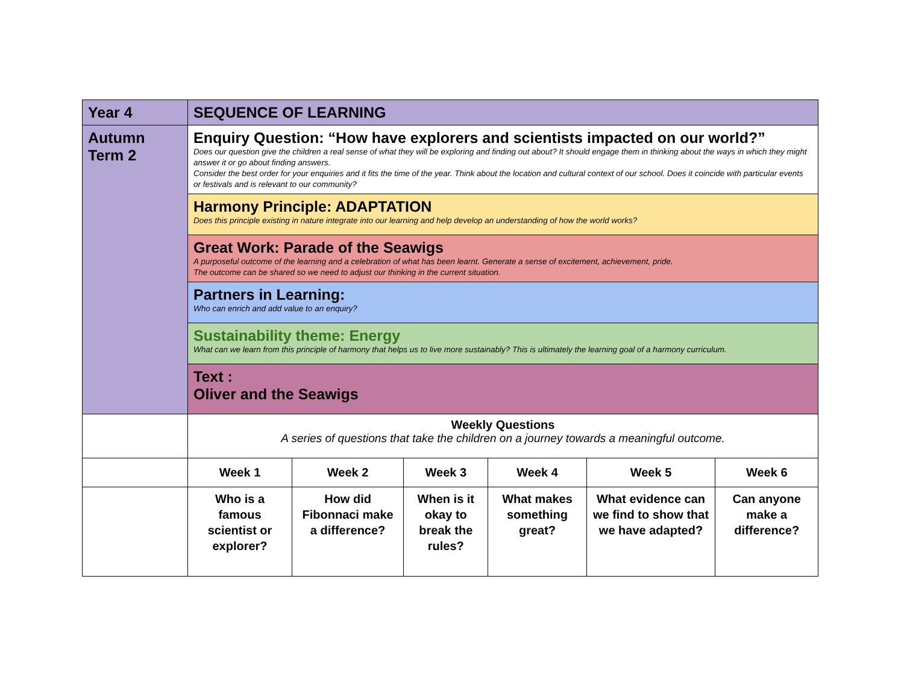| Year 4 | SEQUENCE OF LEARNING | | | | | |
| Autumn Term 2 | Enquiry Question: “How have explorers and scientists impacted on our world?” Does our question give the children a real sense of what they will be exploring and finding out about? It should engage them in thinking about the ways in which they might answer it or go about finding answers. Consider the best order for your enquiries and it fits the time of the year. Think about the location and cultural context of our school. Does it coincide with particular events or festivals and is relevant to our community? | | | | | |
| | Harmony Principle: ADAPTATION Does this principle existing in nature integrate into our learning and help develop an understanding of how the world works? | | | | | |
| | Great Work: Parade of the Seawigs A purposeful outcome of the learning and a celebration of what has been learnt. Generate a sense of excitement, achievement, pride. The outcome can be shared so we need to adjust our thinking in the current situation. | | | | | |
| | Partners in Learning: Who can enrich and add value to an enquiry? | | | | | |
| | Sustainability theme: Energy What can we learn from this principle of harmony that helps us to live more sustainably? This is ultimately the learning goal of a harmony curriculum. | | | | | |
| | Text : Oliver and the Seawigs | | | | | |
| | Weekly Questions A series of questions that take the children on a journey towards a meaningful outcome. | | | | | |
| | Week 1 | Week 2 | Week 3 | Week 4 | Week 5 | Week 6 |
| | Who is a famous scientist or explorer? | How did Fibonnaci make a difference? | When is it okay to break the rules? | What makes something great? | What evidence can we find to show that we have adapted? | Can anyone make a difference? |